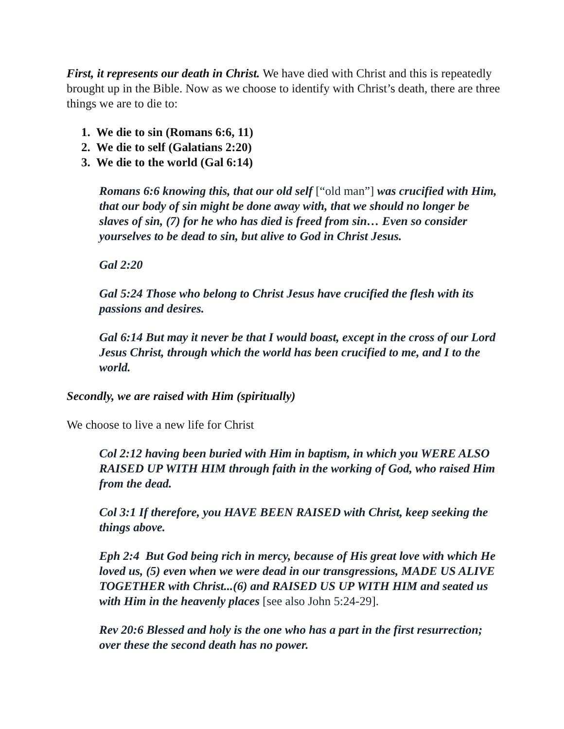First, it represents our death in Christ. We have died with Christ and this is repeatedly brought up in the Bible. Now as we choose to identify with Christ’s death, there are three things we are to die to:
1. We die to sin (Romans 6:6, 11)
2. We die to self (Galatians 2:20)
3. We die to the world (Gal 6:14)
Romans 6:6 knowing this, that our old self [“old man”] was crucified with Him, that our body of sin might be done away with, that we should no longer be slaves of sin, (7) for he who has died is freed from sin… Even so consider yourselves to be dead to sin, but alive to God in Christ Jesus.
Gal 2:20
Gal 5:24 Those who belong to Christ Jesus have crucified the flesh with its passions and desires.
Gal 6:14 But may it never be that I would boast, except in the cross of our Lord Jesus Christ, through which the world has been crucified to me, and I to the world.
Secondly, we are raised with Him (spiritually)
We choose to live a new life for Christ
Col 2:12 having been buried with Him in baptism, in which you WERE ALSO RAISED UP WITH HIM through faith in the working of God, who raised Him from the dead.
Col 3:1 If therefore, you HAVE BEEN RAISED with Christ, keep seeking the things above.
Eph 2:4 But God being rich in mercy, because of His great love with which He loved us, (5) even when we were dead in our transgressions, MADE US ALIVE TOGETHER with Christ...(6) and RAISED US UP WITH HIM and seated us with Him in the heavenly places [see also John 5:24-29].
Rev 20:6 Blessed and holy is the one who has a part in the first resurrection; over these the second death has no power.